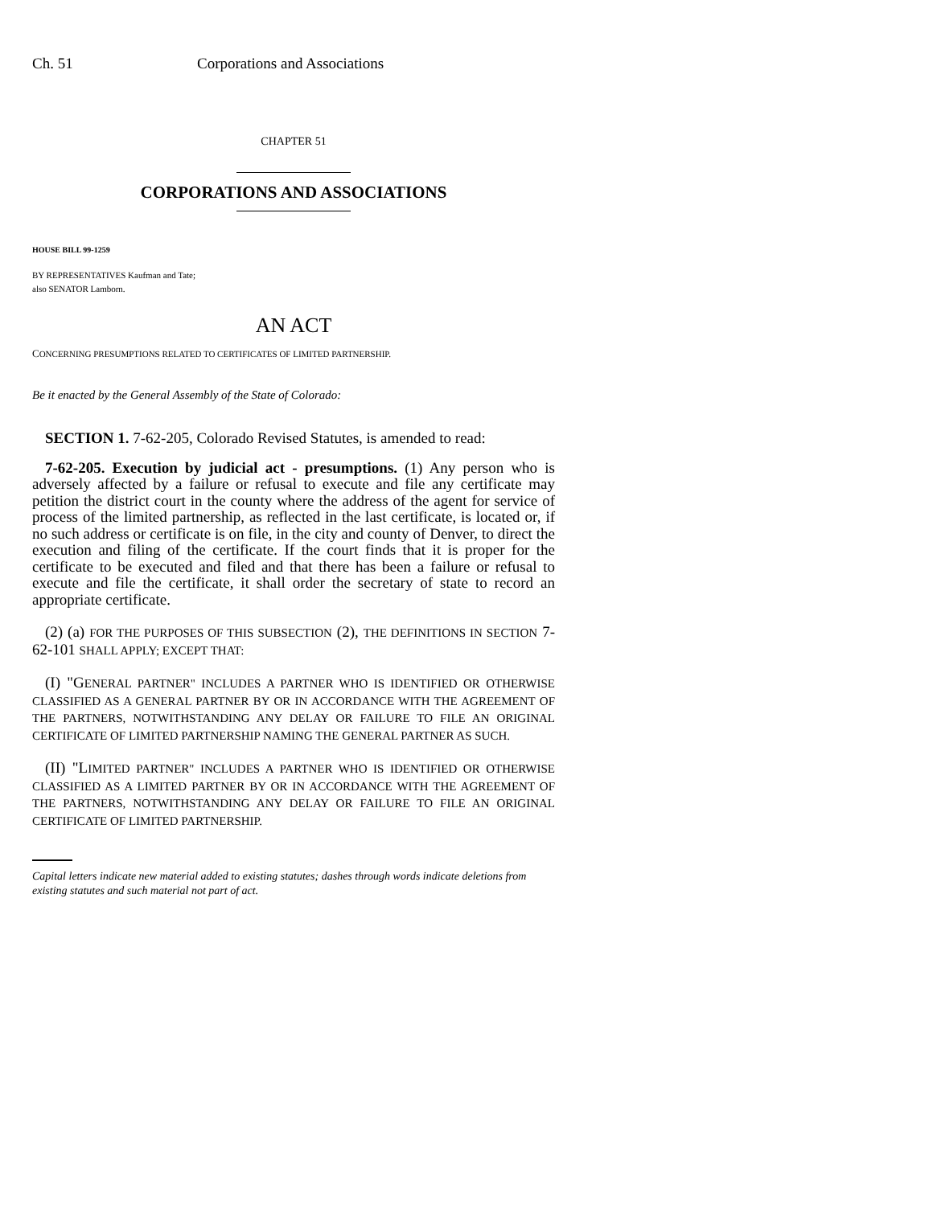Ch. 51 Corporations and Associations
CHAPTER 51
CORPORATIONS AND ASSOCIATIONS
HOUSE BILL 99-1259
BY REPRESENTATIVES Kaufman and Tate;
also SENATOR Lamborn.
AN ACT
CONCERNING PRESUMPTIONS RELATED TO CERTIFICATES OF LIMITED PARTNERSHIP.
Be it enacted by the General Assembly of the State of Colorado:
SECTION 1. 7-62-205, Colorado Revised Statutes, is amended to read:
7-62-205. Execution by judicial act - presumptions. (1) Any person who is adversely affected by a failure or refusal to execute and file any certificate may petition the district court in the county where the address of the agent for service of process of the limited partnership, as reflected in the last certificate, is located or, if no such address or certificate is on file, in the city and county of Denver, to direct the execution and filing of the certificate. If the court finds that it is proper for the certificate to be executed and filed and that there has been a failure or refusal to execute and file the certificate, it shall order the secretary of state to record an appropriate certificate.
(2) (a) FOR THE PURPOSES OF THIS SUBSECTION (2), THE DEFINITIONS IN SECTION 7-62-101 SHALL APPLY; EXCEPT THAT:
(I) "GENERAL PARTNER" INCLUDES A PARTNER WHO IS IDENTIFIED OR OTHERWISE CLASSIFIED AS A GENERAL PARTNER BY OR IN ACCORDANCE WITH THE AGREEMENT OF THE PARTNERS, NOTWITHSTANDING ANY DELAY OR FAILURE TO FILE AN ORIGINAL CERTIFICATE OF LIMITED PARTNERSHIP NAMING THE GENERAL PARTNER AS SUCH.
(II) "LIMITED PARTNER" INCLUDES A PARTNER WHO IS IDENTIFIED OR OTHERWISE CLASSIFIED AS A LIMITED PARTNER BY OR IN ACCORDANCE WITH THE AGREEMENT OF THE PARTNERS, NOTWITHSTANDING ANY DELAY OR FAILURE TO FILE AN ORIGINAL CERTIFICATE OF LIMITED PARTNERSHIP.
Capital letters indicate new material added to existing statutes; dashes through words indicate deletions from existing statutes and such material not part of act.